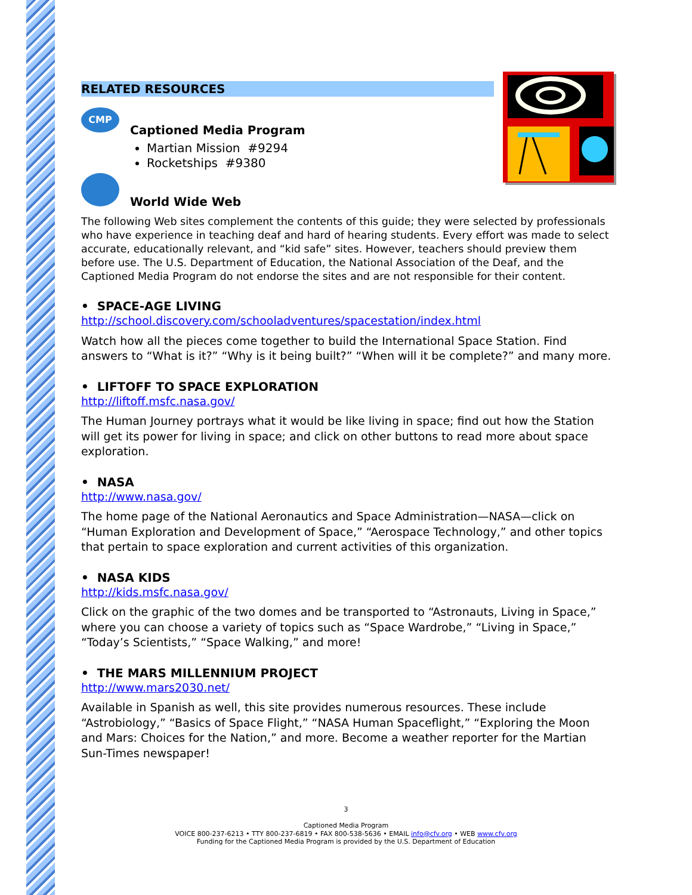RELATED RESOURCES
CMP
Captioned Media Program
Martian Mission #9294
Rocketships #9380
World Wide Web
The following Web sites complement the contents of this guide; they were selected by professionals who have experience in teaching deaf and hard of hearing students. Every effort was made to select accurate, educationally relevant, and “kid safe” sites. However, teachers should preview them before use. The U.S. Department of Education, the National Association of the Deaf, and the Captioned Media Program do not endorse the sites and are not responsible for their content.
• SPACE-AGE LIVING
http://school.discovery.com/schooladventures/spacestation/index.html
Watch how all the pieces come together to build the International Space Station. Find answers to “What is it?” “Why is it being built?” “When will it be complete?” and many more.
• LIFTOFF TO SPACE EXPLORATION
http://liftoff.msfc.nasa.gov/
The Human Journey portrays what it would be like living in space; find out how the Station will get its power for living in space; and click on other buttons to read more about space exploration.
• NASA
http://www.nasa.gov/
The home page of the National Aeronautics and Space Administration—NASA—click on “Human Exploration and Development of Space,” “Aerospace Technology,” and other topics that pertain to space exploration and current activities of this organization.
• NASA KIDS
http://kids.msfc.nasa.gov/
Click on the graphic of the two domes and be transported to “Astronauts, Living in Space,” where you can choose a variety of topics such as “Space Wardrobe,” “Living in Space,” “Today’s Scientists,” “Space Walking,” and more!
• THE MARS MILLENNIUM PROJECT
http://www.mars2030.net/
Available in Spanish as well, this site provides numerous resources. These include “Astrobiology,” “Basics of Space Flight,” “NASA Human Spaceflight,” “Exploring the Moon and Mars: Choices for the Nation,” and more. Become a weather reporter for the Martian Sun-Times newspaper!
3
Captioned Media Program
VOICE 800-237-6213 • TTY 800-237-6819 • FAX 800-538-5636 • EMAIL info@cfv.org • WEB www.cfv.org
Funding for the Captioned Media Program is provided by the U.S. Department of Education